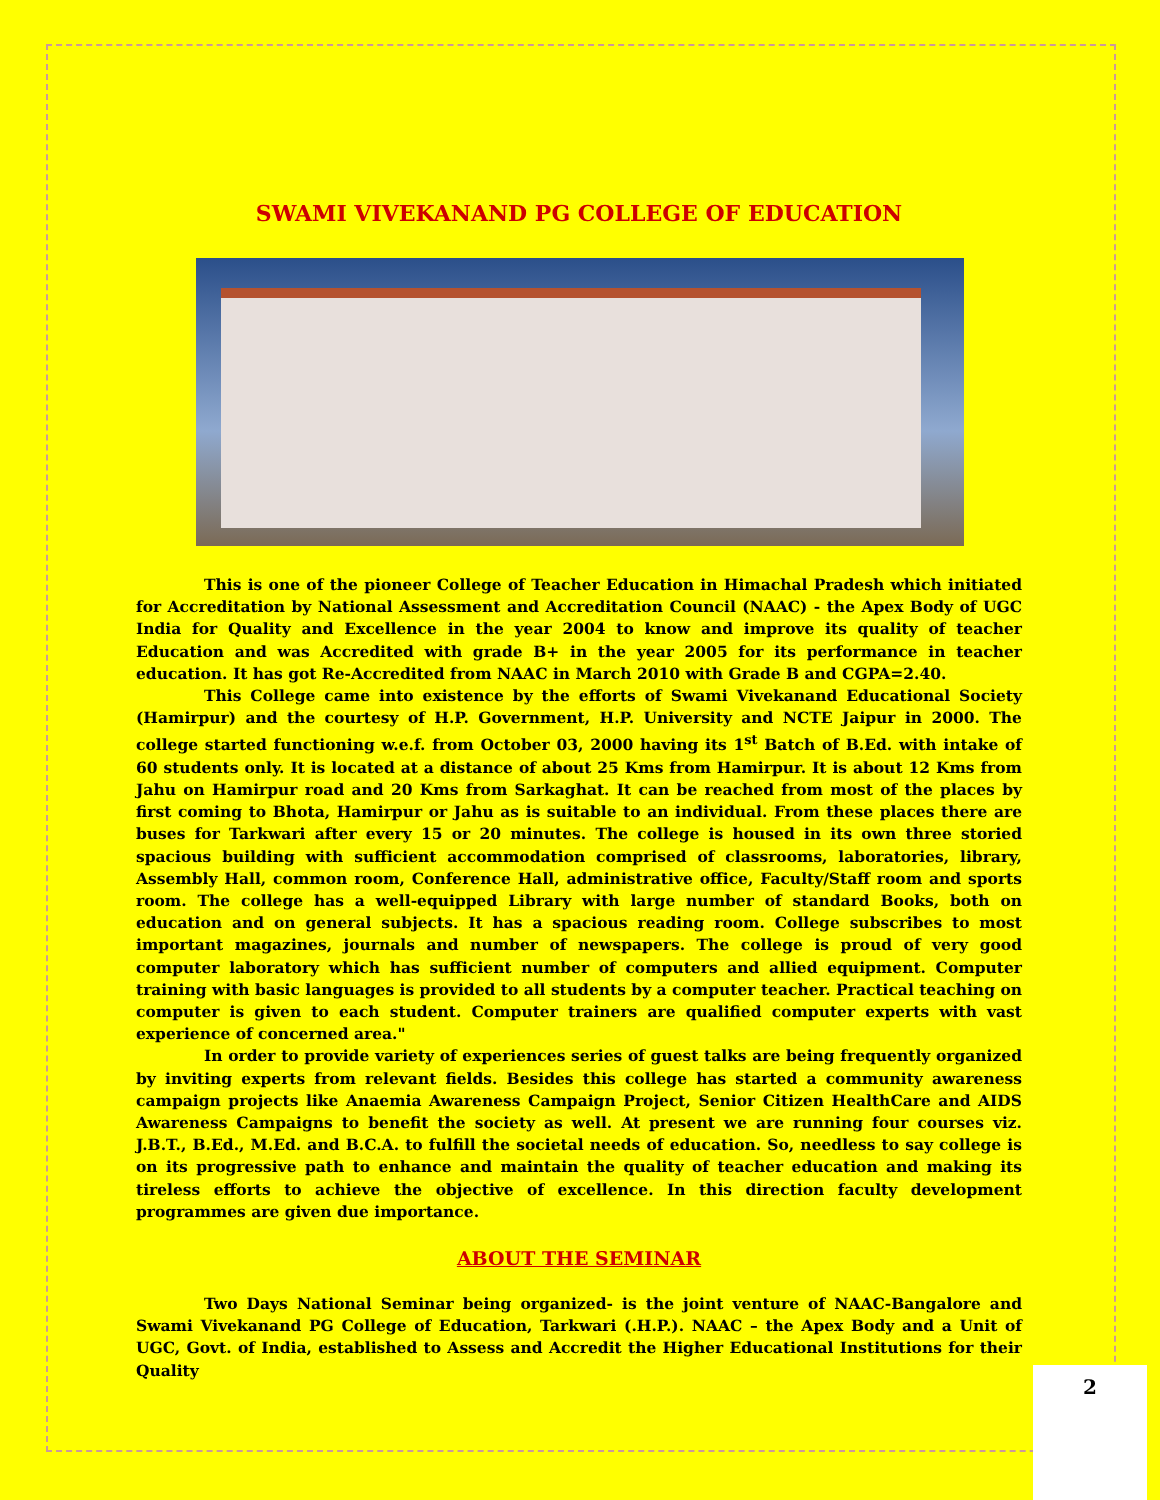SWAMI VIVEKANAND PG COLLEGE OF EDUCATION
This is one of the pioneer College of Teacher Education in Himachal Pradesh which initiated for Accreditation by National Assessment and Accreditation Council (NAAC) - the Apex Body of UGC India for Quality and Excellence in the year 2004 to know and improve its quality of teacher Education and was Accredited with grade B+ in the year 2005 for its performance in teacher education. It has got Re-Accredited from NAAC in March 2010 with Grade B and CGPA=2.40.
This College came into existence by the efforts of Swami Vivekanand Educational Society (Hamirpur) and the courtesy of H.P. Government, H.P. University and NCTE Jaipur in 2000. The college started functioning w.e.f. from October 03, 2000 having its 1<sup>st</sup> Batch of B.Ed. with intake of 60 students only. It is located at a distance of about 25 Kms from Hamirpur. It is about 12 Kms from Jahu on Hamirpur road and 20 Kms from Sarkaghat. It can be reached from most of the places by first coming to Bhota, Hamirpur or Jahu as is suitable to an individual. From these places there are buses for Tarkwari after every 15 or 20 minutes. The college is housed in its own three storied spacious building with sufficient accommodation comprised of classrooms, laboratories, library, Assembly Hall, common room, Conference Hall, administrative office, Faculty/Staff room and sports room. The college has a well-equipped Library with large number of standard Books, both on education and on general subjects. It has a spacious reading room. College subscribes to most important magazines, journals and number of newspapers. The college is proud of very good computer laboratory which has sufficient number of computers and allied equipment. Computer training with basic languages is provided to all students by a computer teacher. Practical teaching on computer is given to each student. Computer trainers are qualified computer experts with vast experience of concerned area."
In order to provide variety of experiences series of guest talks are being frequently organized by inviting experts from relevant fields. Besides this college has started a community awareness campaign projects like Anaemia Awareness Campaign Project, Senior Citizen HealthCare and AIDS Awareness Campaigns to benefit the society as well. At present we are running four courses viz. J.B.T., B.Ed., M.Ed. and B.C.A. to fulfill the societal needs of education. So, needless to say college is on its progressive path to enhance and maintain the quality of teacher education and making its tireless efforts to achieve the objective of excellence. In this direction faculty development programmes are given due importance.
ABOUT THE SEMINAR
Two Days National Seminar being organized- is the joint venture of NAAC-Bangalore and Swami Vivekanand PG College of Education, Tarkwari (.H.P.). NAAC – the Apex Body and a Unit of UGC, Govt. of India, established to Assess and Accredit the Higher Educational Institutions for their Quality
2